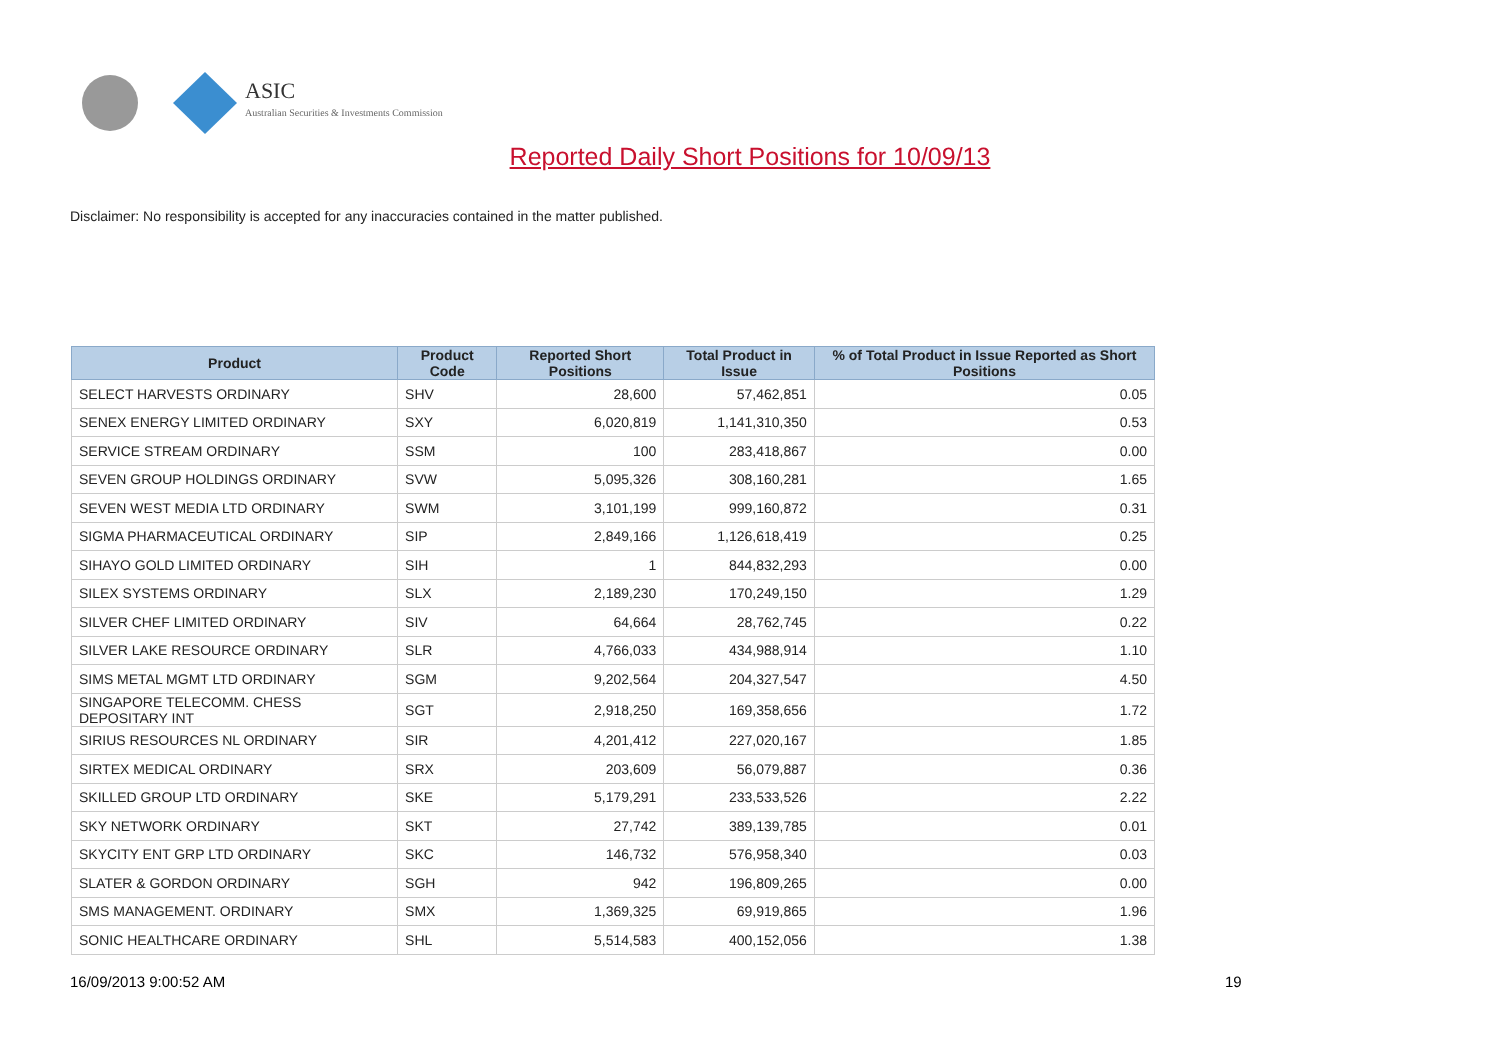ASIC
Australian Securities & Investments Commission
Reported Daily Short Positions for 10/09/13
Disclaimer: No responsibility is accepted for any inaccuracies contained in the matter published.
| Product | Product Code | Reported Short Positions | Total Product in Issue | % of Total Product in Issue Reported as Short Positions |
| --- | --- | --- | --- | --- |
| SELECT HARVESTS ORDINARY | SHV | 28,600 | 57,462,851 | 0.05 |
| SENEX ENERGY LIMITED ORDINARY | SXY | 6,020,819 | 1,141,310,350 | 0.53 |
| SERVICE STREAM ORDINARY | SSM | 100 | 283,418,867 | 0.00 |
| SEVEN GROUP HOLDINGS ORDINARY | SVW | 5,095,326 | 308,160,281 | 1.65 |
| SEVEN WEST MEDIA LTD ORDINARY | SWM | 3,101,199 | 999,160,872 | 0.31 |
| SIGMA PHARMACEUTICAL ORDINARY | SIP | 2,849,166 | 1,126,618,419 | 0.25 |
| SIHAYO GOLD LIMITED ORDINARY | SIH | 1 | 844,832,293 | 0.00 |
| SILEX SYSTEMS ORDINARY | SLX | 2,189,230 | 170,249,150 | 1.29 |
| SILVER CHEF LIMITED ORDINARY | SIV | 64,664 | 28,762,745 | 0.22 |
| SILVER LAKE RESOURCE ORDINARY | SLR | 4,766,033 | 434,988,914 | 1.10 |
| SIMS METAL MGMT LTD ORDINARY | SGM | 9,202,564 | 204,327,547 | 4.50 |
| SINGAPORE TELECOMM. CHESS DEPOSITARY INT | SGT | 2,918,250 | 169,358,656 | 1.72 |
| SIRIUS RESOURCES NL ORDINARY | SIR | 4,201,412 | 227,020,167 | 1.85 |
| SIRTEX MEDICAL ORDINARY | SRX | 203,609 | 56,079,887 | 0.36 |
| SKILLED GROUP LTD ORDINARY | SKE | 5,179,291 | 233,533,526 | 2.22 |
| SKY NETWORK ORDINARY | SKT | 27,742 | 389,139,785 | 0.01 |
| SKYCITY ENT GRP LTD ORDINARY | SKC | 146,732 | 576,958,340 | 0.03 |
| SLATER & GORDON ORDINARY | SGH | 942 | 196,809,265 | 0.00 |
| SMS MANAGEMENT. ORDINARY | SMX | 1,369,325 | 69,919,865 | 1.96 |
| SONIC HEALTHCARE ORDINARY | SHL | 5,514,583 | 400,152,056 | 1.38 |
16/09/2013 9:00:52 AM 19